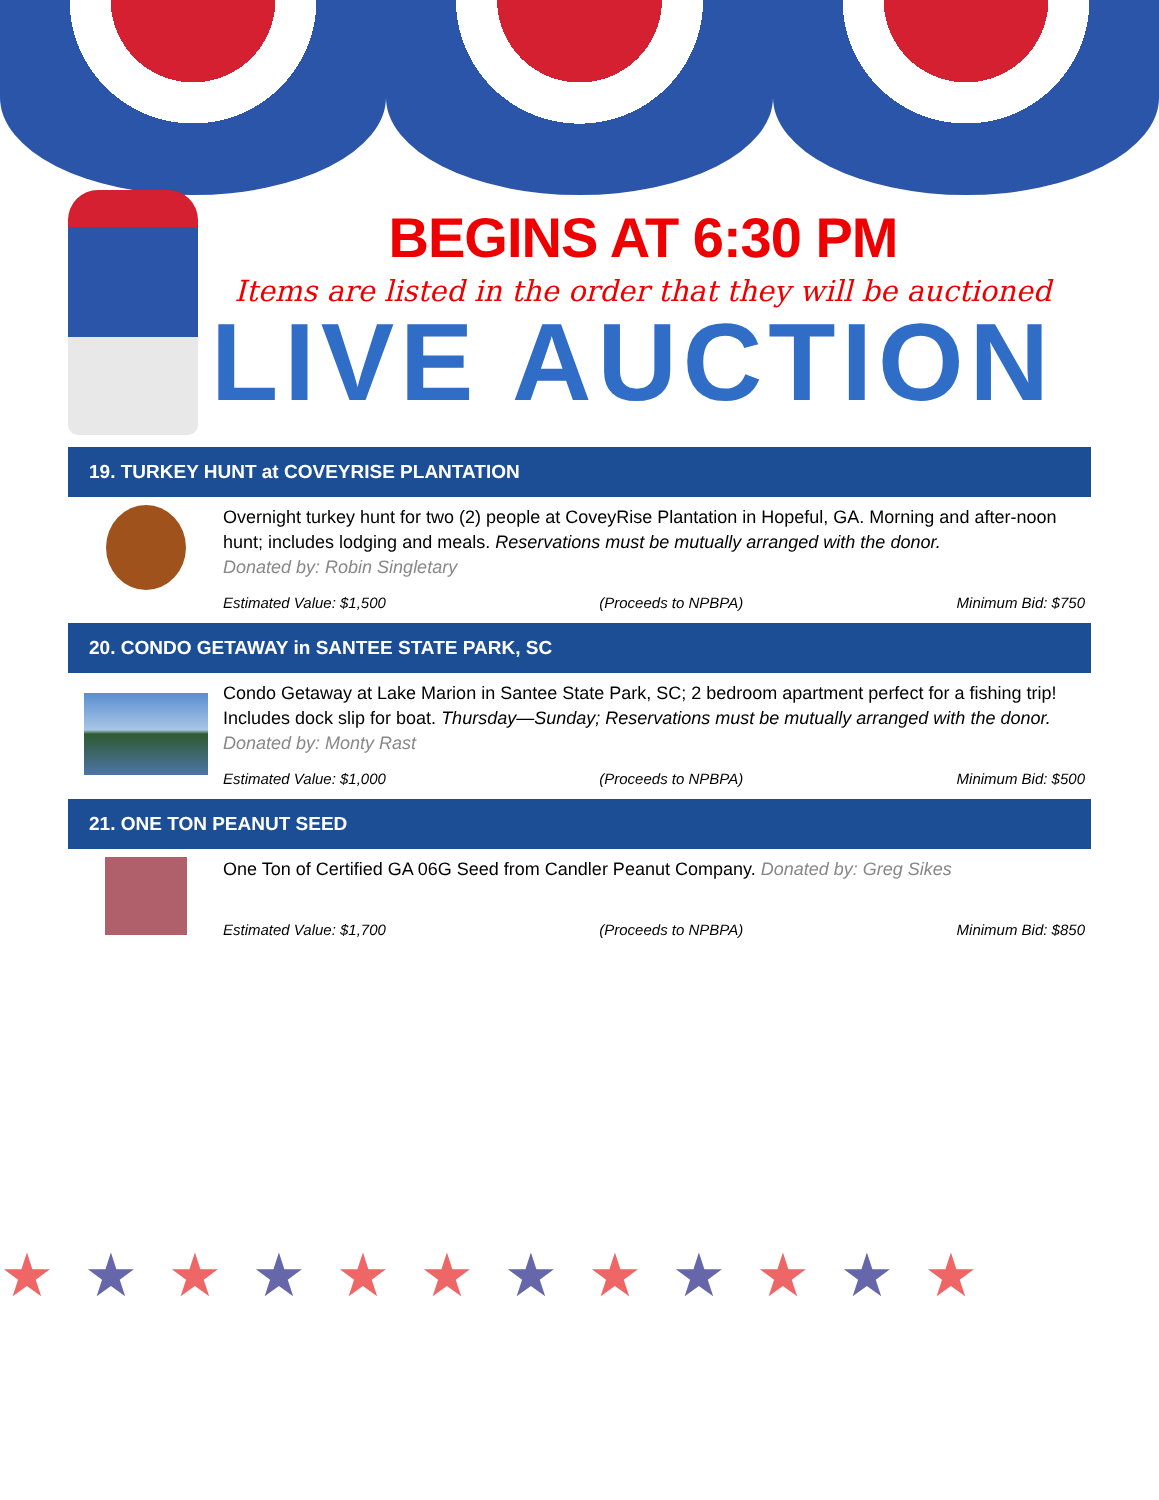BEGINS AT 6:30 PM
Items are listed in the order that they will be auctioned
LIVE AUCTION
19. TURKEY HUNT at COVEYRISE PLANTATION
Overnight turkey hunt for two (2) people at CoveyRise Plantation in Hopeful, GA. Morning and after-noon hunt; includes lodging and meals. Reservations must be mutually arranged with the donor.
Donated by: Robin Singletary
Estimated Value: $1,500 (Proceeds to NPBPA) Minimum Bid: $750
20. CONDO GETAWAY in SANTEE STATE PARK, SC
Condo Getaway at Lake Marion in Santee State Park, SC; 2 bedroom apartment perfect for a fishing trip! Includes dock slip for boat. Thursday—Sunday; Reservations must be mutually arranged with the donor. Donated by: Monty Rast
Estimated Value: $1,000 (Proceeds to NPBPA) Minimum Bid: $500
21. ONE TON PEANUT SEED
One Ton of Certified GA 06G Seed from Candler Peanut Company. Donated by: Greg Sikes
Estimated Value: $1,700 (Proceeds to NPBPA) Minimum Bid: $850
★★★★★★★★★★★★